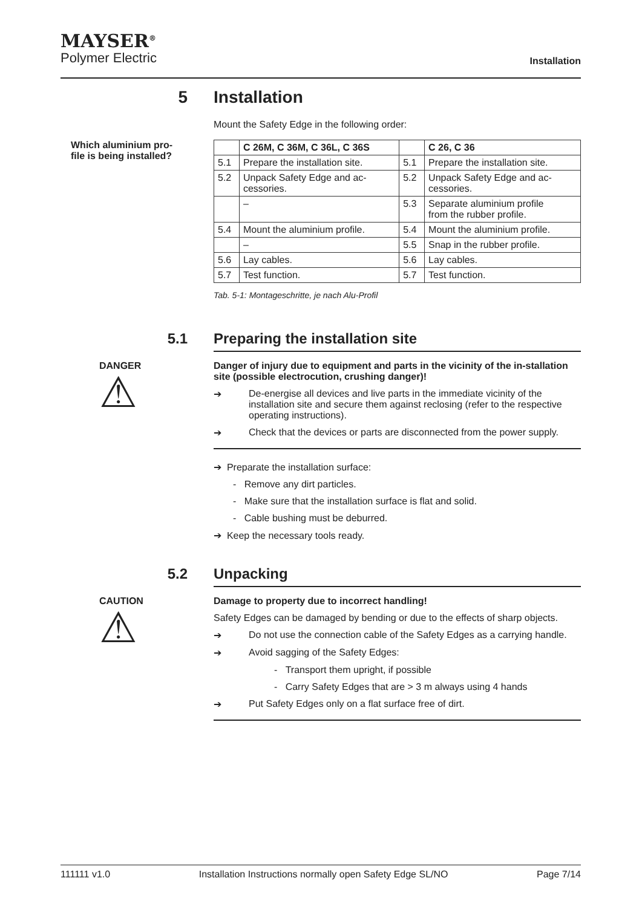MAYSER<sup>®</sup>
Polymer Electric
Installation
5 Installation
Mount the Safety Edge in the following order:
Which aluminium pro-
file is being installed?
| | C 26M, C 36M, C 36L, C 36S | | C 26, C 36 |
| --- | --- | --- | --- |
| 5.1 | Prepare the installation site. | 5.1 | Prepare the installation site. |
| 5.2 | Unpack Safety Edge and ac- cessories. | 5.2 | Unpack Safety Edge and ac- cessories. |
| | – | 5.3 | Separate aluminium profile from the rubber profile. |
| 5.4 | Mount the aluminium profile. | 5.4 | Mount the aluminium profile. |
| | – | 5.5 | Snap in the rubber profile. |
| 5.6 | Lay cables. | 5.6 | Lay cables. |
| 5.7 | Test function. | 5.7 | Test function. |
Tab. 5-1: Montageschritte, je nach Alu-Profil
5.1 Preparing the installation site
DANGER
⚠
Danger of injury due to equipment and parts in the vicinity of the in-stallation site (possible electrocution, crushing danger)!
➔ De-energise all devices and live parts in the immediate vicinity of the installation site and secure them against reclosing (refer to the respective operating instructions).
➔ Check that the devices or parts are disconnected from the power supply.
➔ Preparate the installation surface:
- Remove any dirt particles.
- Make sure that the installation surface is flat and solid.
- Cable bushing must be deburred.
➔ Keep the necessary tools ready.
5.2 Unpacking
CAUTION
⚠
Damage to property due to incorrect handling!
Safety Edges can be damaged by bending or due to the effects of sharp objects.
➔ Do not use the connection cable of the Safety Edges as a carrying handle.
➔ Avoid sagging of the Safety Edges:
- Transport them upright, if possible
- Carry Safety Edges that are > 3 m always using 4 hands
➔ Put Safety Edges only on a flat surface free of dirt.
111111 v1.0 Installation Instructions normally open Safety Edge SL/NO Page 7/14